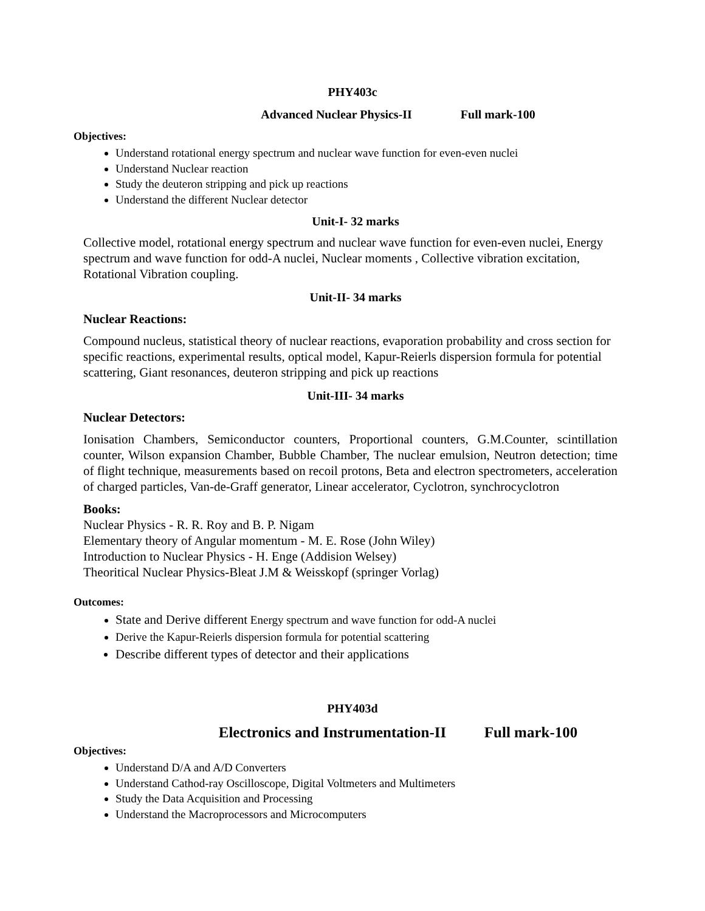PHY403c
Advanced Nuclear Physics-II Full mark-100
Objectives:
Understand rotational energy spectrum and nuclear wave function for even-even nuclei
Understand Nuclear reaction
Study the deuteron stripping and pick up reactions
Understand the different Nuclear detector
Unit-I- 32 marks
Collective model, rotational energy spectrum and nuclear wave function for even-even nuclei, Energy spectrum and wave function for odd-A nuclei, Nuclear moments , Collective vibration excitation, Rotational Vibration coupling.
Unit-II- 34 marks
Nuclear Reactions:
Compound nucleus, statistical theory of nuclear reactions, evaporation probability and cross section for specific reactions, experimental results, optical model, Kapur-Reierls dispersion formula for potential scattering, Giant resonances, deuteron stripping and pick up reactions
Unit-III- 34 marks
Nuclear Detectors:
Ionisation Chambers, Semiconductor counters, Proportional counters, G.M.Counter, scintillation counter, Wilson expansion Chamber, Bubble Chamber, The nuclear emulsion, Neutron detection; time of flight technique, measurements based on recoil protons, Beta and electron spectrometers, acceleration of charged particles, Van-de-Graff generator, Linear accelerator, Cyclotron, synchrocyclotron
Books:
Nuclear Physics - R. R. Roy and B. P. Nigam
Elementary theory of Angular momentum - M. E. Rose (John Wiley)
Introduction to Nuclear Physics - H. Enge (Addision Welsey)
Theoritical Nuclear Physics-Bleat J.M & Weisskopf (springer Vorlag)
Outcomes:
State and Derive different Energy spectrum and wave function for odd-A nuclei
Derive the Kapur-Reierls dispersion formula for potential scattering
Describe different types of detector and their applications
PHY403d
Electronics and Instrumentation-II Full mark-100
Objectives:
Understand D/A and A/D Converters
Understand Cathod-ray Oscilloscope, Digital Voltmeters and Multimeters
Study the Data Acquisition and Processing
Understand the Macroprocessors and Microcomputers